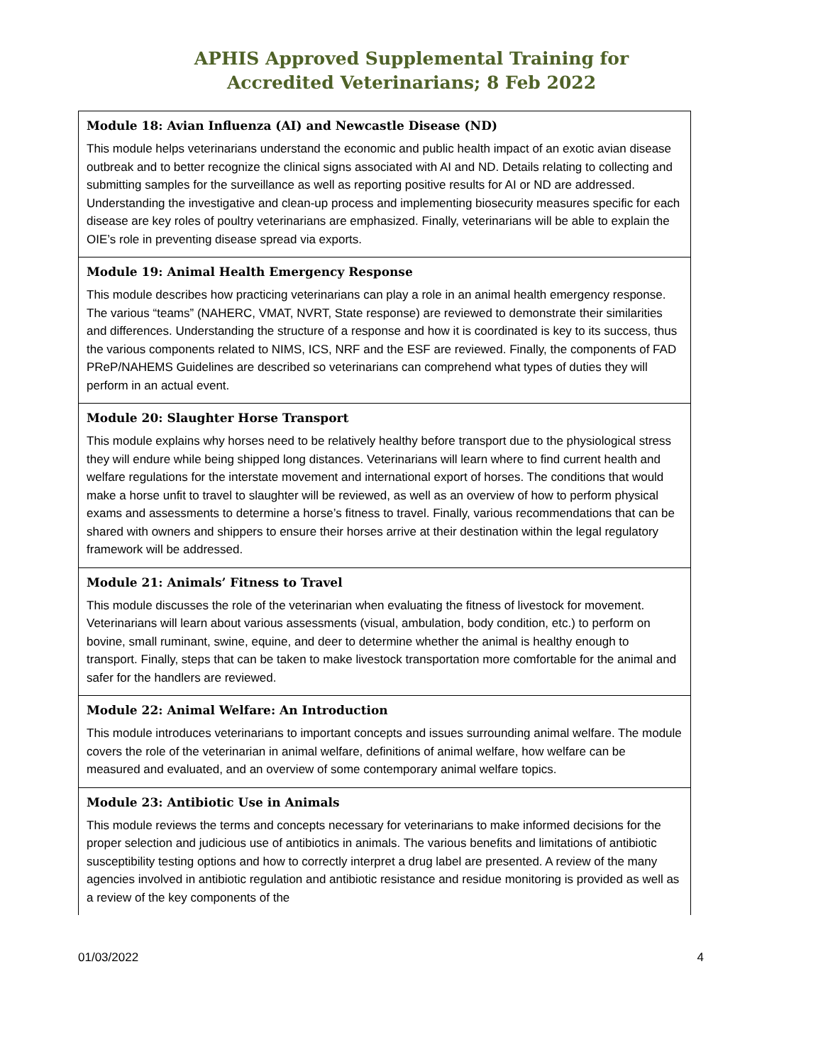APHIS Approved Supplemental Training for
Accredited Veterinarians; 8 Feb 2022
| Module 18: Avian Influenza (AI) and Newcastle Disease (ND) This module helps veterinarians understand the economic and public health impact of an exotic avian disease outbreak and to better recognize the clinical signs associated with AI and ND. Details relating to collecting and submitting samples for the surveillance as well as reporting positive results for AI or ND are addressed. Understanding the investigative and clean-up process and implementing biosecurity measures specific for each disease are key roles of poultry veterinarians are emphasized. Finally, veterinarians will be able to explain the OIE’s role in preventing disease spread via exports. |
| Module 19: Animal Health Emergency Response This module describes how practicing veterinarians can play a role in an animal health emergency response. The various “teams” (NAHERC, VMAT, NVRT, State response) are reviewed to demonstrate their similarities and differences. Understanding the structure of a response and how it is coordinated is key to its success, thus the various components related to NIMS, ICS, NRF and the ESF are reviewed. Finally, the components of FAD PReP/NAHEMS Guidelines are described so veterinarians can comprehend what types of duties they will perform in an actual event. |
| Module 20: Slaughter Horse Transport This module explains why horses need to be relatively healthy before transport due to the physiological stress they will endure while being shipped long distances. Veterinarians will learn where to find current health and welfare regulations for the interstate movement and international export of horses. The conditions that would make a horse unfit to travel to slaughter will be reviewed, as well as an overview of how to perform physical exams and assessments to determine a horse’s fitness to travel. Finally, various recommendations that can be shared with owners and shippers to ensure their horses arrive at their destination within the legal regulatory framework will be addressed. |
| Module 21: Animals’ Fitness to Travel This module discusses the role of the veterinarian when evaluating the fitness of livestock for movement. Veterinarians will learn about various assessments (visual, ambulation, body condition, etc.) to perform on bovine, small ruminant, swine, equine, and deer to determine whether the animal is healthy enough to transport. Finally, steps that can be taken to make livestock transportation more comfortable for the animal and safer for the handlers are reviewed. |
| Module 22: Animal Welfare: An Introduction This module introduces veterinarians to important concepts and issues surrounding animal welfare. The module covers the role of the veterinarian in animal welfare, definitions of animal welfare, how welfare can be measured and evaluated, and an overview of some contemporary animal welfare topics. |
| Module 23: Antibiotic Use in Animals This module reviews the terms and concepts necessary for veterinarians to make informed decisions for the proper selection and judicious use of antibiotics in animals. The various benefits and limitations of antibiotic susceptibility testing options and how to correctly interpret a drug label are presented. A review of the many agencies involved in antibiotic regulation and antibiotic resistance and residue monitoring is provided as well as a review of the key components of the |
01/03/2022 4